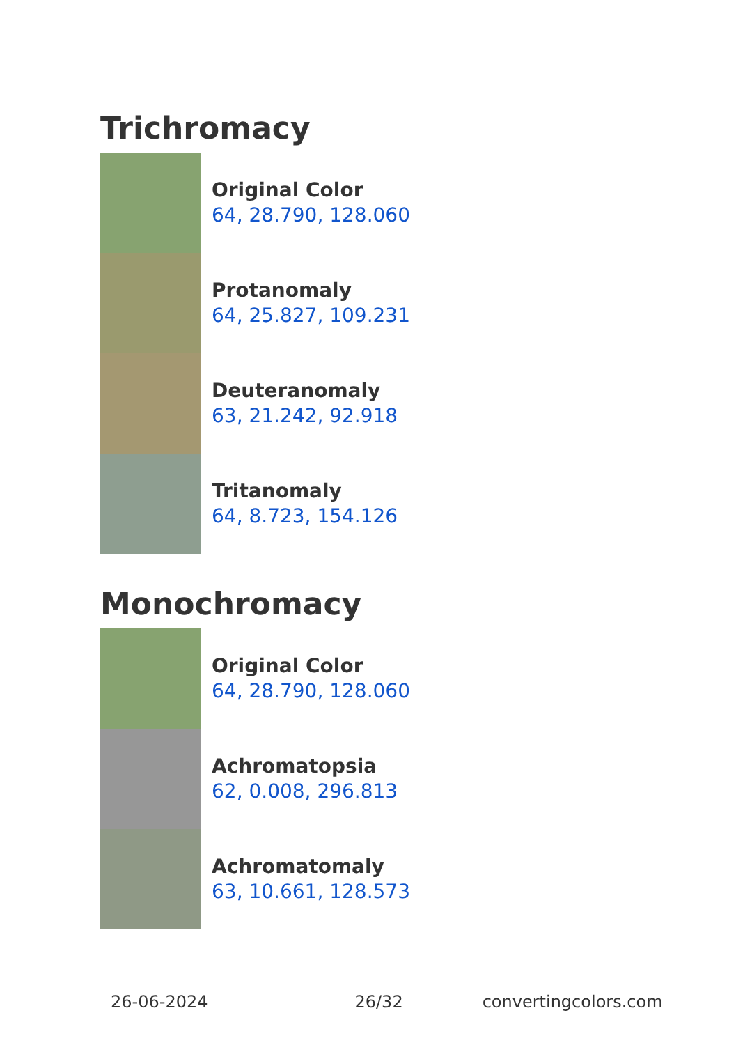Trichromacy
Original Color
64, 28.790, 128.060
Protanomaly
64, 25.827, 109.231
Deuteranomaly
63, 21.242, 92.918
Tritanomaly
64, 8.723, 154.126
Monochromacy
Original Color
64, 28.790, 128.060
Achromatopsia
62, 0.008, 296.813
Achromatomaly
63, 10.661, 128.573
26-06-2024 26/32 convertingcolors.com